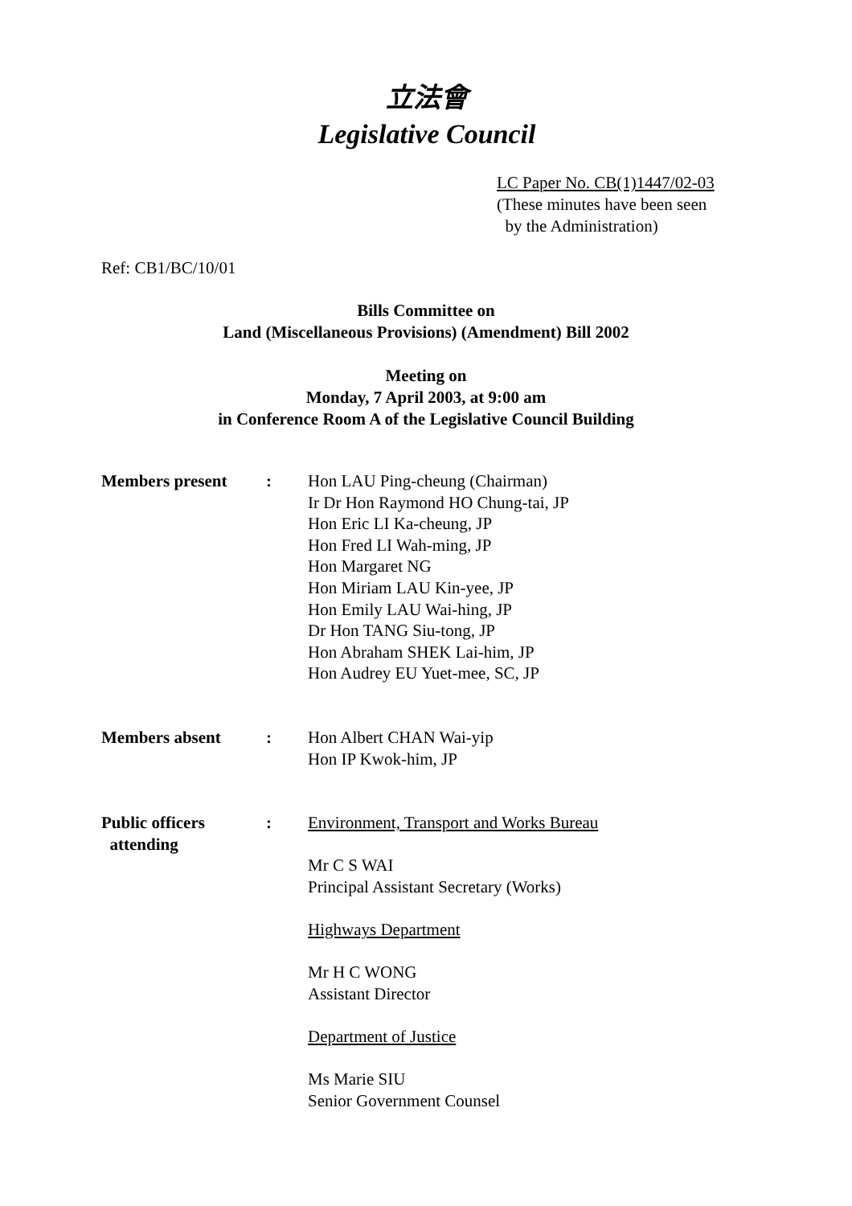立法會
Legislative Council
LC Paper No. CB(1)1447/02-03
(These minutes have been seen
by the Administration)
Ref: CB1/BC/10/01
Bills Committee on
Land (Miscellaneous Provisions) (Amendment) Bill 2002
Meeting on
Monday, 7 April 2003, at 9:00 am
in Conference Room A of the Legislative Council Building
| Members present | : | Hon LAU Ping-cheung (Chairman) Ir Dr Hon Raymond HO Chung-tai, JP Hon Eric LI Ka-cheung, JP Hon Fred LI Wah-ming, JP Hon Margaret NG Hon Miriam LAU Kin-yee, JP Hon Emily LAU Wai-hing, JP Dr Hon TANG Siu-tong, JP Hon Abraham SHEK Lai-him, JP Hon Audrey EU Yuet-mee, SC, JP |
| Members absent | : | Hon Albert CHAN Wai-yip Hon IP Kwok-him, JP |
| Public officers attending | : | Environment, Transport and Works Bureau Mr C S WAI Principal Assistant Secretary (Works) Highways Department Mr H C WONG Assistant Director Department of Justice Ms Marie SIU Senior Government Counsel |